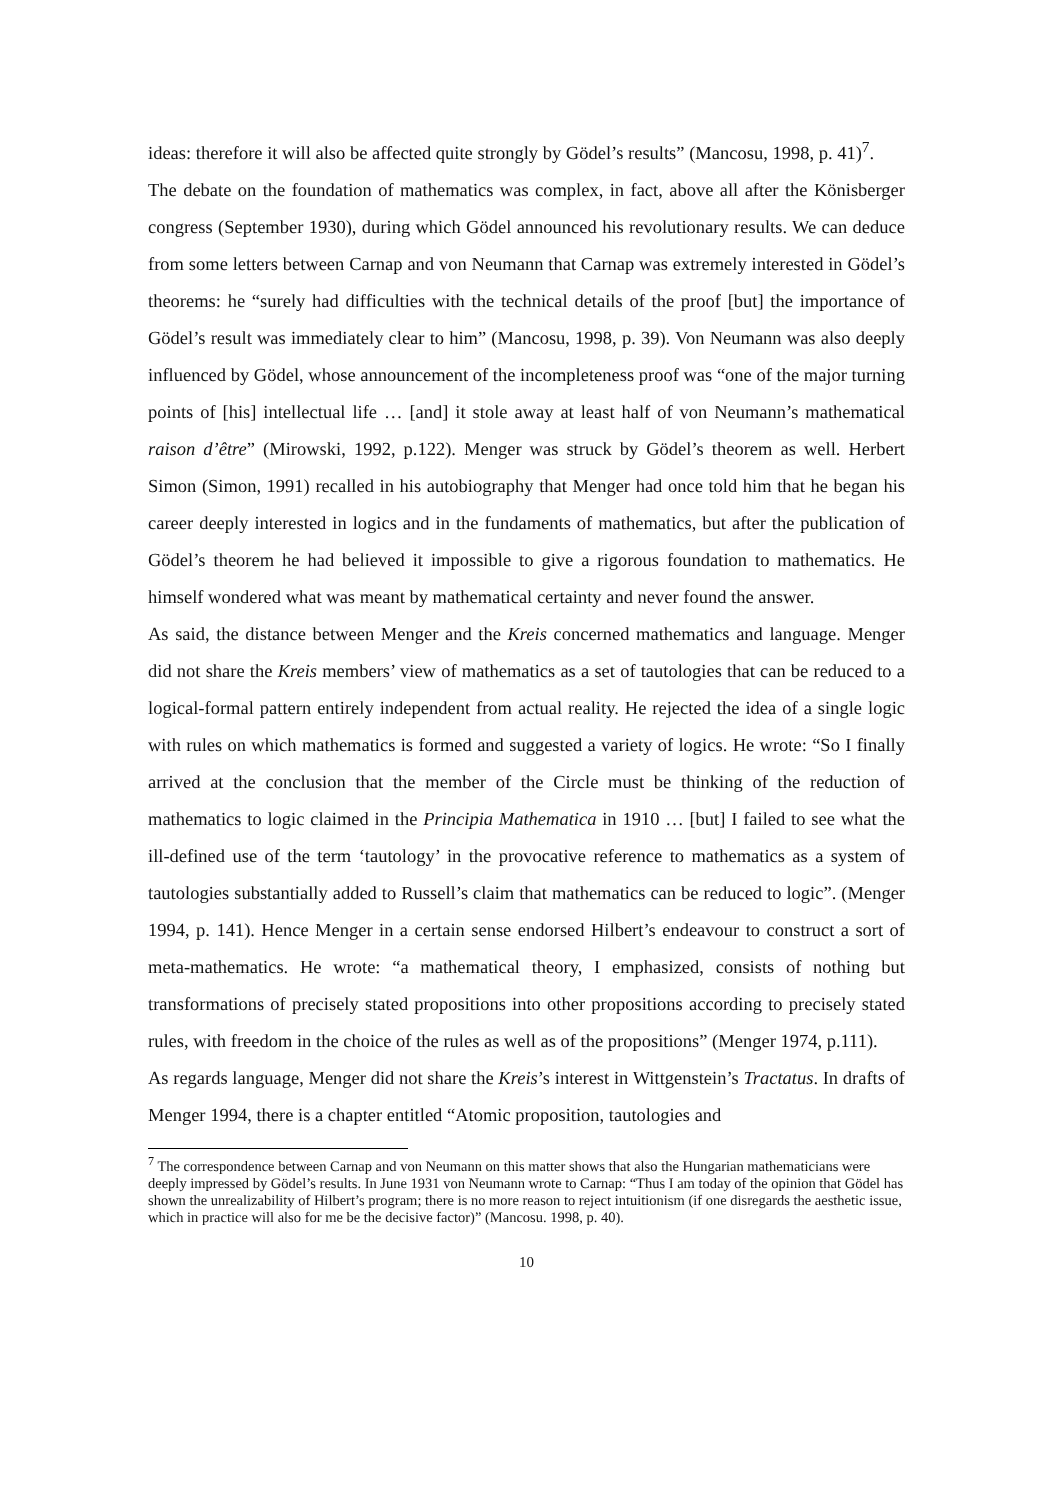ideas: therefore it will also be affected quite strongly by Gödel’s results” (Mancosu, 1998, p. 41)<sup>7</sup>.
The debate on the foundation of mathematics was complex, in fact, above all after the Könisberger congress (September 1930), during which Gödel announced his revolutionary results. We can deduce from some letters between Carnap and von Neumann that Carnap was extremely interested in Gödel’s theorems: he “surely had difficulties with the technical details of the proof [but] the importance of Gödel’s result was immediately clear to him” (Mancosu, 1998, p. 39). Von Neumann was also deeply influenced by Gödel, whose announcement of the incompleteness proof was “one of the major turning points of [his] intellectual life … [and] it stole away at least half of von Neumann’s mathematical raison d’être” (Mirowski, 1992, p.122). Menger was struck by Gödel’s theorem as well. Herbert Simon (Simon, 1991) recalled in his autobiography that Menger had once told him that he began his career deeply interested in logics and in the fundaments of mathematics, but after the publication of Gödel’s theorem he had believed it impossible to give a rigorous foundation to mathematics. He himself wondered what was meant by mathematical certainty and never found the answer.
As said, the distance between Menger and the Kreis concerned mathematics and language. Menger did not share the Kreis members’ view of mathematics as a set of tautologies that can be reduced to a logical-formal pattern entirely independent from actual reality. He rejected the idea of a single logic with rules on which mathematics is formed and suggested a variety of logics. He wrote: “So I finally arrived at the conclusion that the member of the Circle must be thinking of the reduction of mathematics to logic claimed in the Principia Mathematica in 1910 … [but] I failed to see what the ill-defined use of the term ‘tautology’ in the provocative reference to mathematics as a system of tautologies substantially added to Russell’s claim that mathematics can be reduced to logic”. (Menger 1994, p. 141). Hence Menger in a certain sense endorsed Hilbert’s endeavour to construct a sort of meta-mathematics. He wrote: “a mathematical theory, I emphasized, consists of nothing but transformations of precisely stated propositions into other propositions according to precisely stated rules, with freedom in the choice of the rules as well as of the propositions” (Menger 1974, p.111).
As regards language, Menger did not share the Kreis’s interest in Wittgenstein’s Tractatus. In drafts of Menger 1994, there is a chapter entitled “Atomic proposition, tautologies and
<sup>7</sup> The correspondence between Carnap and von Neumann on this matter shows that also the Hungarian mathematicians were deeply impressed by Gödel’s results. In June 1931 von Neumann wrote to Carnap: “Thus I am today of the opinion that Gödel has shown the unrealizability of Hilbert’s program; there is no more reason to reject intuitionism (if one disregards the aesthetic issue, which in practice will also for me be the decisive factor)” (Mancosu. 1998, p. 40).
10